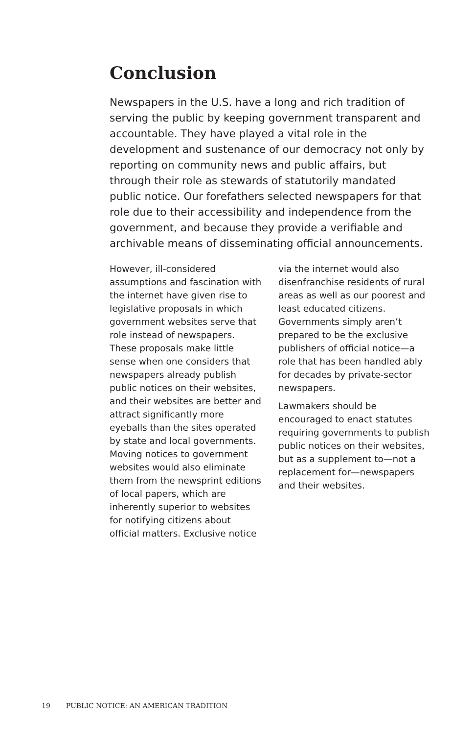Conclusion
Newspapers in the U.S. have a long and rich tradition of serving the public by keeping government transparent and accountable. They have played a vital role in the development and sustenance of our democracy not only by reporting on community news and public affairs, but through their role as stewards of statutorily mandated public notice. Our forefathers selected newspapers for that role due to their accessibility and independence from the government, and because they provide a verifiable and archivable means of disseminating official announcements.
However, ill-considered assumptions and fascination with the internet have given rise to legislative proposals in which government websites serve that role instead of newspapers. These proposals make little sense when one considers that newspapers already publish public notices on their websites, and their websites are better and attract significantly more eyeballs than the sites operated by state and local governments. Moving notices to government websites would also eliminate them from the newsprint editions of local papers, which are inherently superior to websites for notifying citizens about official matters. Exclusive notice
via the internet would also disenfranchise residents of rural areas as well as our poorest and least educated citizens. Governments simply aren’t prepared to be the exclusive publishers of official notice—a role that has been handled ably for decades by private-sector newspapers.
Lawmakers should be encouraged to enact statutes requiring governments to publish public notices on their websites, but as a supplement to—not a replacement for—newspapers and their websites.
19 PUBLIC NOTICE: AN AMERICAN TRADITION